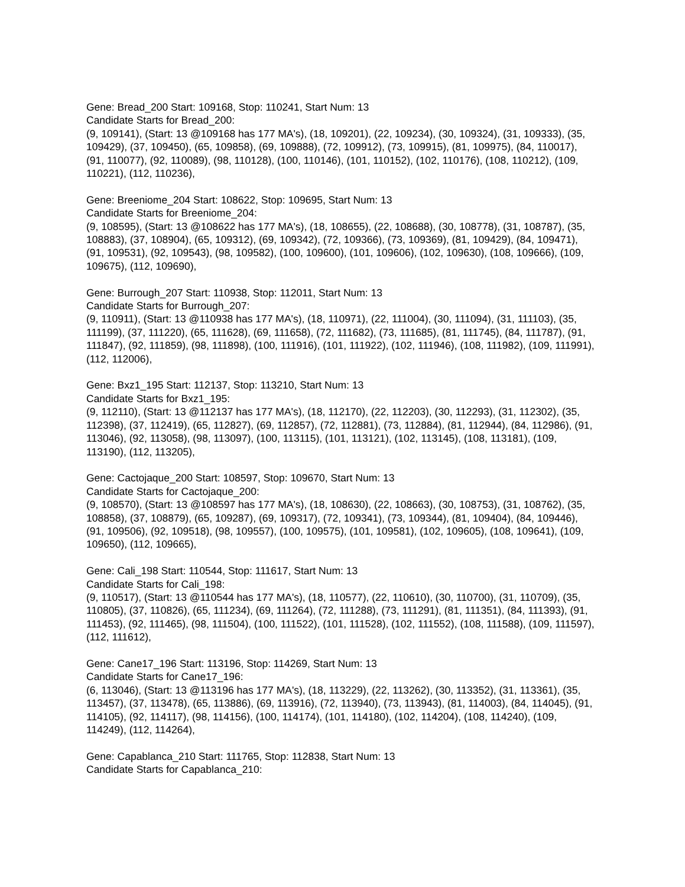Gene: Bread_200 Start: 109168, Stop: 110241, Start Num: 13
Candidate Starts for Bread_200:
(9, 109141), (Start: 13 @109168 has 177 MA's), (18, 109201), (22, 109234), (30, 109324), (31, 109333), (35, 109429), (37, 109450), (65, 109858), (69, 109888), (72, 109912), (73, 109915), (81, 109975), (84, 110017), (91, 110077), (92, 110089), (98, 110128), (100, 110146), (101, 110152), (102, 110176), (108, 110212), (109, 110221), (112, 110236),
Gene: Breeniome_204 Start: 108622, Stop: 109695, Start Num: 13
Candidate Starts for Breeniome_204:
(9, 108595), (Start: 13 @108622 has 177 MA's), (18, 108655), (22, 108688), (30, 108778), (31, 108787), (35, 108883), (37, 108904), (65, 109312), (69, 109342), (72, 109366), (73, 109369), (81, 109429), (84, 109471), (91, 109531), (92, 109543), (98, 109582), (100, 109600), (101, 109606), (102, 109630), (108, 109666), (109, 109675), (112, 109690),
Gene: Burrough_207 Start: 110938, Stop: 112011, Start Num: 13
Candidate Starts for Burrough_207:
(9, 110911), (Start: 13 @110938 has 177 MA's), (18, 110971), (22, 111004), (30, 111094), (31, 111103), (35, 111199), (37, 111220), (65, 111628), (69, 111658), (72, 111682), (73, 111685), (81, 111745), (84, 111787), (91, 111847), (92, 111859), (98, 111898), (100, 111916), (101, 111922), (102, 111946), (108, 111982), (109, 111991), (112, 112006),
Gene: Bxz1_195 Start: 112137, Stop: 113210, Start Num: 13
Candidate Starts for Bxz1_195:
(9, 112110), (Start: 13 @112137 has 177 MA's), (18, 112170), (22, 112203), (30, 112293), (31, 112302), (35, 112398), (37, 112419), (65, 112827), (69, 112857), (72, 112881), (73, 112884), (81, 112944), (84, 112986), (91, 113046), (92, 113058), (98, 113097), (100, 113115), (101, 113121), (102, 113145), (108, 113181), (109, 113190), (112, 113205),
Gene: Cactojaque_200 Start: 108597, Stop: 109670, Start Num: 13
Candidate Starts for Cactojaque_200:
(9, 108570), (Start: 13 @108597 has 177 MA's), (18, 108630), (22, 108663), (30, 108753), (31, 108762), (35, 108858), (37, 108879), (65, 109287), (69, 109317), (72, 109341), (73, 109344), (81, 109404), (84, 109446), (91, 109506), (92, 109518), (98, 109557), (100, 109575), (101, 109581), (102, 109605), (108, 109641), (109, 109650), (112, 109665),
Gene: Cali_198 Start: 110544, Stop: 111617, Start Num: 13
Candidate Starts for Cali_198:
(9, 110517), (Start: 13 @110544 has 177 MA's), (18, 110577), (22, 110610), (30, 110700), (31, 110709), (35, 110805), (37, 110826), (65, 111234), (69, 111264), (72, 111288), (73, 111291), (81, 111351), (84, 111393), (91, 111453), (92, 111465), (98, 111504), (100, 111522), (101, 111528), (102, 111552), (108, 111588), (109, 111597), (112, 111612),
Gene: Cane17_196 Start: 113196, Stop: 114269, Start Num: 13
Candidate Starts for Cane17_196:
(6, 113046), (Start: 13 @113196 has 177 MA's), (18, 113229), (22, 113262), (30, 113352), (31, 113361), (35, 113457), (37, 113478), (65, 113886), (69, 113916), (72, 113940), (73, 113943), (81, 114003), (84, 114045), (91, 114105), (92, 114117), (98, 114156), (100, 114174), (101, 114180), (102, 114204), (108, 114240), (109, 114249), (112, 114264),
Gene: Capablanca_210 Start: 111765, Stop: 112838, Start Num: 13
Candidate Starts for Capablanca_210: